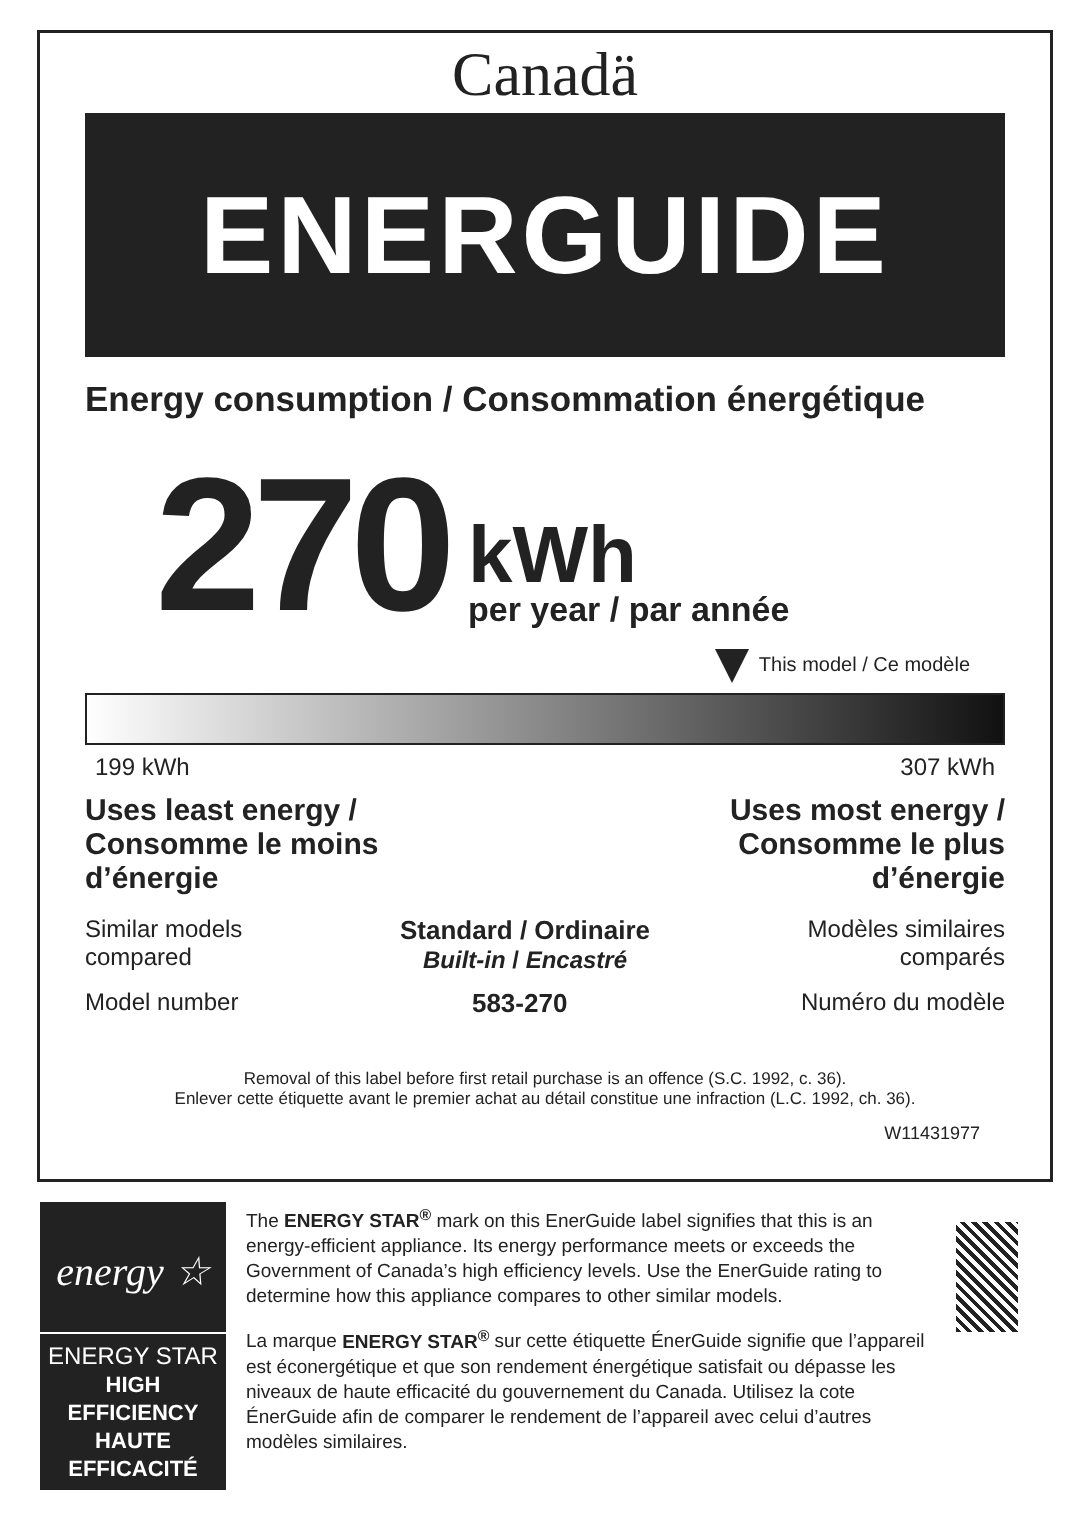Canadä
ENERGUIDE
Energy consumption / Consommation énergétique
270
kWh
per year / par année
This model / Ce modèle
199 kWh 307 kWh
Uses least energy /
Consomme le moins
d’énergie
Uses most energy /
Consomme le plus
d’énergie
Similar models
compared
Standard / Ordinaire
Built-in / Encastré
Modèles similaires
comparés
Model number 583-270 Numéro du modèle
Removal of this label before first retail purchase is an offence (S.C. 1992, c. 36).
Enlever cette étiquette avant le premier achat au détail constitue une infraction (L.C. 1992, ch. 36).
W11431977
energy ☆
ENERGY STAR
HIGH EFFICIENCY
HAUTE EFFICACITÉ
The ENERGY STAR<sup>®</sup> mark on this EnerGuide label signifies that this is an energy-efficient appliance. Its energy performance meets or exceeds the Government of Canada’s high efficiency levels. Use the EnerGuide rating to determine how this appliance compares to other similar models.
La marque ENERGY STAR<sup>®</sup> sur cette étiquette ÉnerGuide signifie que l’appareil est éconergétique et que son rendement énergétique satisfait ou dépasse les niveaux de haute efficacité du gouvernement du Canada. Utilisez la cote ÉnerGuide afin de comparer le rendement de l’appareil avec celui d’autres modèles similaires.